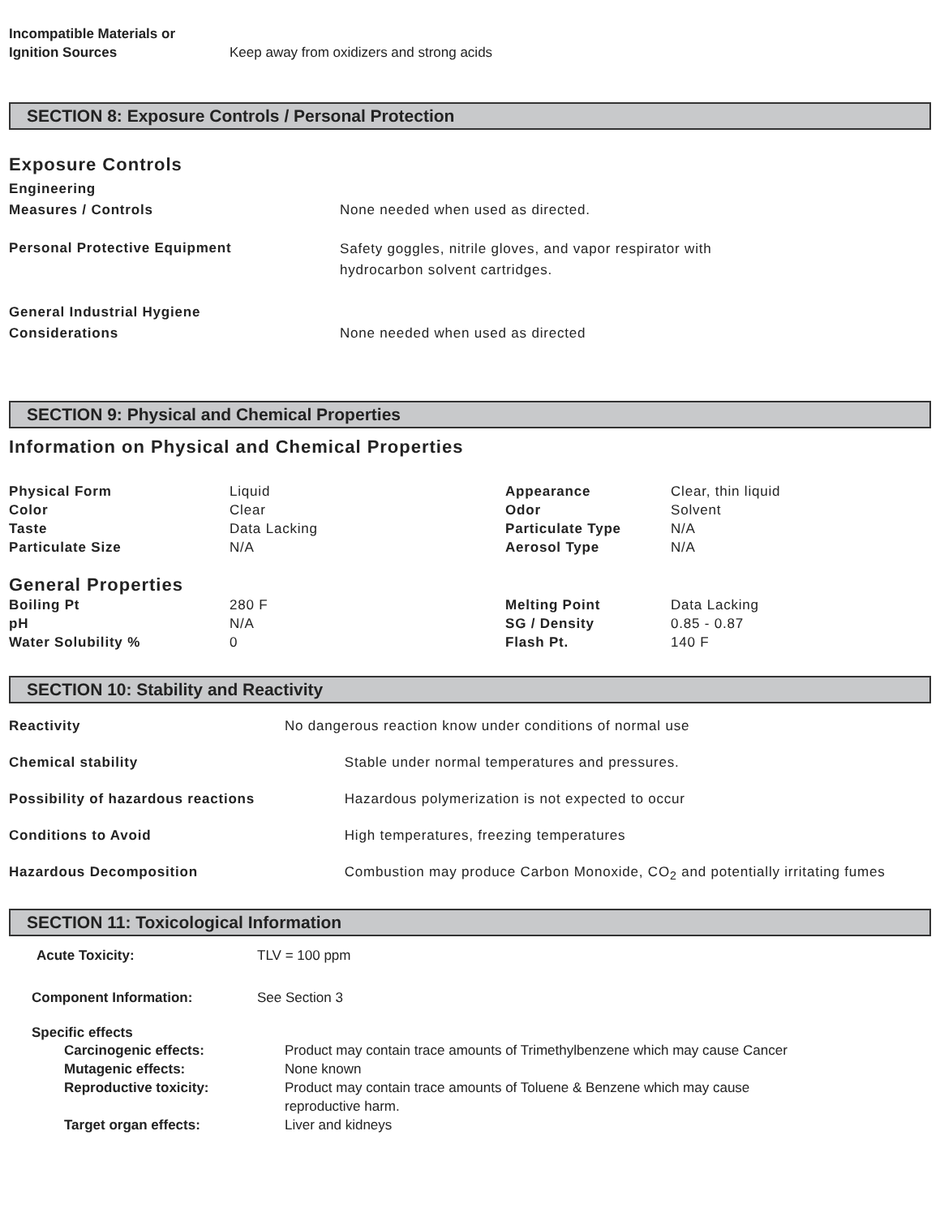| Incompatible Materials or Ignition Sources | Keep away from oxidizers and strong acids |
SECTION 8: Exposure Controls / Personal Protection
Exposure Controls
| Engineering Measures / Controls | None needed when used as directed. |
| Personal Protective Equipment | Safety goggles, nitrile gloves, and vapor respirator with hydrocarbon solvent cartridges. |
| General Industrial Hygiene Considerations | None needed when used as directed |
SECTION 9: Physical and Chemical Properties
Information on Physical and Chemical Properties
| Physical Form | Liquid | Appearance | Clear, thin liquid |
| Color | Clear | Odor | Solvent |
| Taste | Data Lacking | Particulate Type | N/A |
| Particulate Size | N/A | Aerosol Type | N/A |
General Properties
| Boiling Pt | 280 F | Melting Point | Data Lacking |
| pH | N/A | SG / Density | 0.85 - 0.87 |
| Water Solubility % | 0 | Flash Pt. | 140 F |
SECTION 10: Stability and Reactivity
| Reactivity | No dangerous reaction know under conditions of normal use | |
| Chemical stability | | Stable under normal temperatures and pressures. |
| Possibility of hazardous reactions | | Hazardous polymerization is not expected to occur |
| Conditions to Avoid | | High temperatures, freezing temperatures |
| Hazardous Decomposition | | Combustion may produce Carbon Monoxide, CO<sub>2</sub> and potentially irritating fumes |
SECTION 11: Toxicological Information
| Acute Toxicity: | TLV = 100 ppm |
| Component Information: | See Section 3 |
Specific effects
| Carcinogenic effects: | Product may contain trace amounts of Trimethylbenzene which may cause Cancer |
| Mutagenic effects: | None known |
| Reproductive toxicity: | Product may contain trace amounts of Toluene & Benzene which may cause reproductive harm. |
| Target organ effects: | Liver and kidneys |